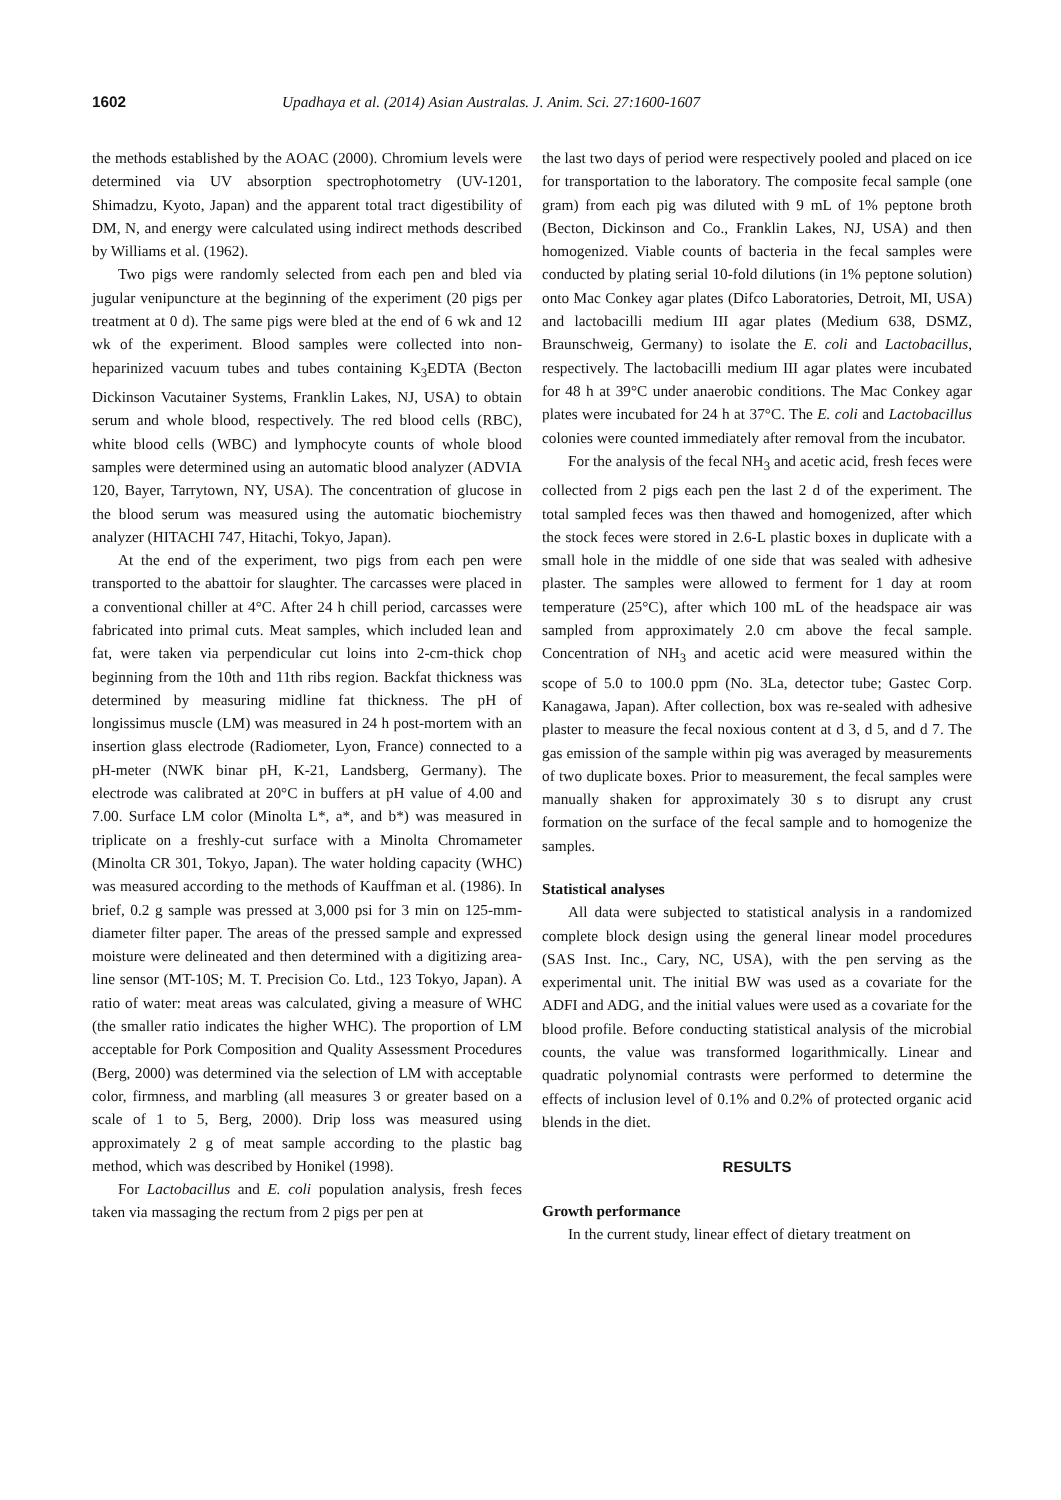1602 Upadhaya et al. (2014) Asian Australas. J. Anim. Sci. 27:1600-1607
the methods established by the AOAC (2000). Chromium levels were determined via UV absorption spectrophotometry (UV-1201, Shimadzu, Kyoto, Japan) and the apparent total tract digestibility of DM, N, and energy were calculated using indirect methods described by Williams et al. (1962).
Two pigs were randomly selected from each pen and bled via jugular venipuncture at the beginning of the experiment (20 pigs per treatment at 0 d). The same pigs were bled at the end of 6 wk and 12 wk of the experiment. Blood samples were collected into non-heparinized vacuum tubes and tubes containing K<sub>3</sub>EDTA (Becton Dickinson Vacutainer Systems, Franklin Lakes, NJ, USA) to obtain serum and whole blood, respectively. The red blood cells (RBC), white blood cells (WBC) and lymphocyte counts of whole blood samples were determined using an automatic blood analyzer (ADVIA 120, Bayer, Tarrytown, NY, USA). The concentration of glucose in the blood serum was measured using the automatic biochemistry analyzer (HITACHI 747, Hitachi, Tokyo, Japan).
At the end of the experiment, two pigs from each pen were transported to the abattoir for slaughter. The carcasses were placed in a conventional chiller at 4°C. After 24 h chill period, carcasses were fabricated into primal cuts. Meat samples, which included lean and fat, were taken via perpendicular cut loins into 2-cm-thick chop beginning from the 10th and 11th ribs region. Backfat thickness was determined by measuring midline fat thickness. The pH of longissimus muscle (LM) was measured in 24 h post-mortem with an insertion glass electrode (Radiometer, Lyon, France) connected to a pH-meter (NWK binar pH, K-21, Landsberg, Germany). The electrode was calibrated at 20°C in buffers at pH value of 4.00 and 7.00. Surface LM color (Minolta L*, a*, and b*) was measured in triplicate on a freshly-cut surface with a Minolta Chromameter (Minolta CR 301, Tokyo, Japan). The water holding capacity (WHC) was measured according to the methods of Kauffman et al. (1986). In brief, 0.2 g sample was pressed at 3,000 psi for 3 min on 125-mm-diameter filter paper. The areas of the pressed sample and expressed moisture were delineated and then determined with a digitizing area-line sensor (MT-10S; M. T. Precision Co. Ltd., 123 Tokyo, Japan). A ratio of water: meat areas was calculated, giving a measure of WHC (the smaller ratio indicates the higher WHC). The proportion of LM acceptable for Pork Composition and Quality Assessment Procedures (Berg, 2000) was determined via the selection of LM with acceptable color, firmness, and marbling (all measures 3 or greater based on a scale of 1 to 5, Berg, 2000). Drip loss was measured using approximately 2 g of meat sample according to the plastic bag method, which was described by Honikel (1998).
For Lactobacillus and E. coli population analysis, fresh feces taken via massaging the rectum from 2 pigs per pen at
the last two days of period were respectively pooled and placed on ice for transportation to the laboratory. The composite fecal sample (one gram) from each pig was diluted with 9 mL of 1% peptone broth (Becton, Dickinson and Co., Franklin Lakes, NJ, USA) and then homogenized. Viable counts of bacteria in the fecal samples were conducted by plating serial 10-fold dilutions (in 1% peptone solution) onto Mac Conkey agar plates (Difco Laboratories, Detroit, MI, USA) and lactobacilli medium III agar plates (Medium 638, DSMZ, Braunschweig, Germany) to isolate the E. coli and Lactobacillus, respectively. The lactobacilli medium III agar plates were incubated for 48 h at 39°C under anaerobic conditions. The Mac Conkey agar plates were incubated for 24 h at 37°C. The E. coli and Lactobacillus colonies were counted immediately after removal from the incubator.
For the analysis of the fecal NH<sub>3</sub> and acetic acid, fresh feces were collected from 2 pigs each pen the last 2 d of the experiment. The total sampled feces was then thawed and homogenized, after which the stock feces were stored in 2.6-L plastic boxes in duplicate with a small hole in the middle of one side that was sealed with adhesive plaster. The samples were allowed to ferment for 1 day at room temperature (25°C), after which 100 mL of the headspace air was sampled from approximately 2.0 cm above the fecal sample. Concentration of NH<sub>3</sub> and acetic acid were measured within the scope of 5.0 to 100.0 ppm (No. 3La, detector tube; Gastec Corp. Kanagawa, Japan). After collection, box was re-sealed with adhesive plaster to measure the fecal noxious content at d 3, d 5, and d 7. The gas emission of the sample within pig was averaged by measurements of two duplicate boxes. Prior to measurement, the fecal samples were manually shaken for approximately 30 s to disrupt any crust formation on the surface of the fecal sample and to homogenize the samples.
Statistical analyses
All data were subjected to statistical analysis in a randomized complete block design using the general linear model procedures (SAS Inst. Inc., Cary, NC, USA), with the pen serving as the experimental unit. The initial BW was used as a covariate for the ADFI and ADG, and the initial values were used as a covariate for the blood profile. Before conducting statistical analysis of the microbial counts, the value was transformed logarithmically. Linear and quadratic polynomial contrasts were performed to determine the effects of inclusion level of 0.1% and 0.2% of protected organic acid blends in the diet.
RESULTS
Growth performance
In the current study, linear effect of dietary treatment on